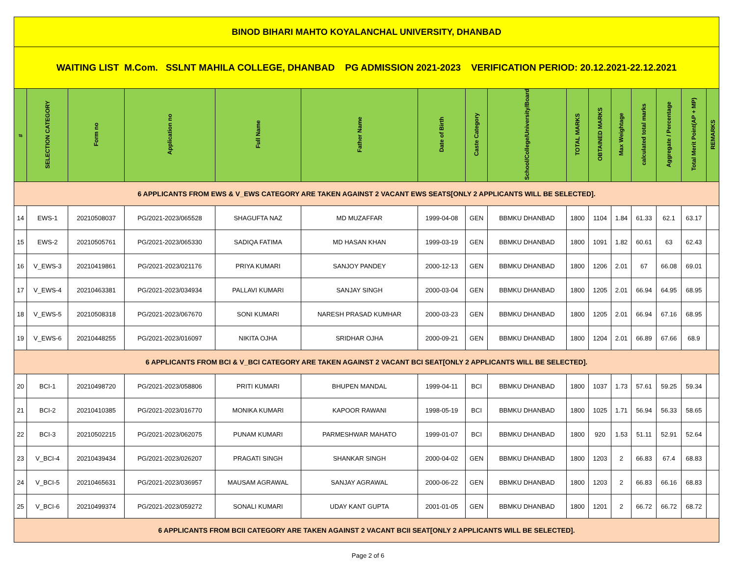| BINOD BIHARI MAHTO KOYALANCHAL UNIVERSITY, DHANBAD | | | | | | | | | | | | | | | |
| WAITING LIST M.Com. SSLNT MAHILA COLLEGE, DHANBAD PG ADMISSION 2021-2023 VERIFICATION PERIOD: 20.12.2021-22.12.2021 | | | | | | | | | | | | | | | |
| # | SELECTION CATEGORY | Form no | Application no | Full Name | Father Name | Date of Birth | Caste Category | School/College/University/Board | TOTAL MARKS | OBTAINED MARKS | Max Weightage | calculated total marks | Aggregate / Percentage | Total Merit Point(AP + MP) | REMARKS |
| 6 APPLICANTS FROM EWS & V_EWS CATEGORY ARE TAKEN AGAINST 2 VACANT EWS SEATS[ONLY 2 APPLICANTS WILL BE SELECTED]. | | | | | | | | | | | | | | | |
| 14 | EWS-1 | 20210508037 | PG/2021-2023/065528 | SHAGUFTA NAZ | MD MUZAFFAR | 1999-04-08 | GEN | BBMKU DHANBAD | 1800 | 1104 | 1.84 | 61.33 | 62.1 | 63.17 | |
| 15 | EWS-2 | 20210505761 | PG/2021-2023/065330 | SADIQA FATIMA | MD HASAN KHAN | 1999-03-19 | GEN | BBMKU DHANBAD | 1800 | 1091 | 1.82 | 60.61 | 63 | 62.43 | |
| 16 | V_EWS-3 | 20210419861 | PG/2021-2023/021176 | PRIYA KUMARI | SANJOY PANDEY | 2000-12-13 | GEN | BBMKU DHANBAD | 1800 | 1206 | 2.01 | 67 | 66.08 | 69.01 | |
| 17 | V_EWS-4 | 20210463381 | PG/2021-2023/034934 | PALLAVI KUMARI | SANJAY SINGH | 2000-03-04 | GEN | BBMKU DHANBAD | 1800 | 1205 | 2.01 | 66.94 | 64.95 | 68.95 | |
| 18 | V_EWS-5 | 20210508318 | PG/2021-2023/067670 | SONI KUMARI | NARESH PRASAD KUMHAR | 2000-03-23 | GEN | BBMKU DHANBAD | 1800 | 1205 | 2.01 | 66.94 | 67.16 | 68.95 | |
| 19 | V_EWS-6 | 20210448255 | PG/2021-2023/016097 | NIKITA OJHA | SRIDHAR OJHA | 2000-09-21 | GEN | BBMKU DHANBAD | 1800 | 1204 | 2.01 | 66.89 | 67.66 | 68.9 | |
| 6 APPLICANTS FROM BCI & V_BCI CATEGORY ARE TAKEN AGAINST 2 VACANT BCI SEAT[ONLY 2 APPLICANTS WILL BE SELECTED]. | | | | | | | | | | | | | | | |
| 20 | BCI-1 | 20210498720 | PG/2021-2023/058806 | PRITI KUMARI | BHUPEN MANDAL | 1999-04-11 | BCI | BBMKU DHANBAD | 1800 | 1037 | 1.73 | 57.61 | 59.25 | 59.34 | |
| 21 | BCI-2 | 20210410385 | PG/2021-2023/016770 | MONIKA KUMARI | KAPOOR RAWANI | 1998-05-19 | BCI | BBMKU DHANBAD | 1800 | 1025 | 1.71 | 56.94 | 56.33 | 58.65 | |
| 22 | BCI-3 | 20210502215 | PG/2021-2023/062075 | PUNAM KUMARI | PARMESHWAR MAHATO | 1999-01-07 | BCI | BBMKU DHANBAD | 1800 | 920 | 1.53 | 51.11 | 52.91 | 52.64 | |
| 23 | V_BCI-4 | 20210439434 | PG/2021-2023/026207 | PRAGATI SINGH | SHANKAR SINGH | 2000-04-02 | GEN | BBMKU DHANBAD | 1800 | 1203 | 2 | 66.83 | 67.4 | 68.83 | |
| 24 | V_BCI-5 | 20210465631 | PG/2021-2023/036957 | MAUSAM AGRAWAL | SANJAY AGRAWAL | 2000-06-22 | GEN | BBMKU DHANBAD | 1800 | 1203 | 2 | 66.83 | 66.16 | 68.83 | |
| 25 | V_BCI-6 | 20210499374 | PG/2021-2023/059272 | SONALI KUMARI | UDAY KANT GUPTA | 2001-01-05 | GEN | BBMKU DHANBAD | 1800 | 1201 | 2 | 66.72 | 66.72 | 68.72 | |
| 6 APPLICANTS FROM BCII CATEGORY ARE TAKEN AGAINST 2 VACANT BCII SEAT[ONLY 2 APPLICANTS WILL BE SELECTED]. | | | | | | | | | | | | | | | |
Page 2 of 6